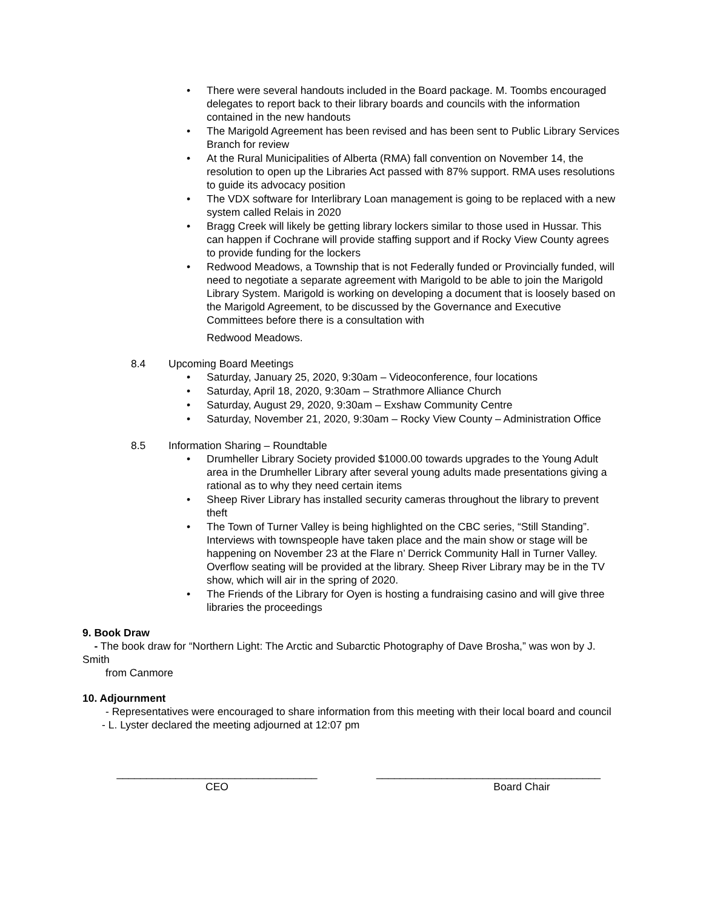• There were several handouts included in the Board package. M. Toombs encouraged delegates to report back to their library boards and councils with the information contained in the new handouts
• The Marigold Agreement has been revised and has been sent to Public Library Services Branch for review
• At the Rural Municipalities of Alberta (RMA) fall convention on November 14, the resolution to open up the Libraries Act passed with 87% support. RMA uses resolutions to guide its advocacy position
• The VDX software for Interlibrary Loan management is going to be replaced with a new system called Relais in 2020
• Bragg Creek will likely be getting library lockers similar to those used in Hussar. This can happen if Cochrane will provide staffing support and if Rocky View County agrees to provide funding for the lockers
• Redwood Meadows, a Township that is not Federally funded or Provincially funded, will need to negotiate a separate agreement with Marigold to be able to join the Marigold Library System. Marigold is working on developing a document that is loosely based on the Marigold Agreement, to be discussed by the Governance and Executive Committees before there is a consultation with
Redwood Meadows.
8.4 Upcoming Board Meetings
• Saturday, January 25, 2020, 9:30am – Videoconference, four locations
• Saturday, April 18, 2020, 9:30am – Strathmore Alliance Church
• Saturday, August 29, 2020, 9:30am – Exshaw Community Centre
• Saturday, November 21, 2020, 9:30am – Rocky View County – Administration Office
8.5 Information Sharing – Roundtable
• Drumheller Library Society provided $1000.00 towards upgrades to the Young Adult area in the Drumheller Library after several young adults made presentations giving a rational as to why they need certain items
• Sheep River Library has installed security cameras throughout the library to prevent theft
• The Town of Turner Valley is being highlighted on the CBC series, “Still Standing”. Interviews with townspeople have taken place and the main show or stage will be happening on November 23 at the Flare n’ Derrick Community Hall in Turner Valley. Overflow seating will be provided at the library. Sheep River Library may be in the TV show, which will air in the spring of 2020.
• The Friends of the Library for Oyen is hosting a fundraising casino and will give three libraries the proceedings
9. Book Draw
- The book draw for “Northern Light: The Arctic and Subarctic Photography of Dave Brosha,” was won by J. Smith
from Canmore
10. Adjournment
- Representatives were encouraged to share information from this meeting with their local board and council
- L. Lyster declared the meeting adjourned at 12:07 pm
__________________________________
CEO
______________________________________
Board Chair